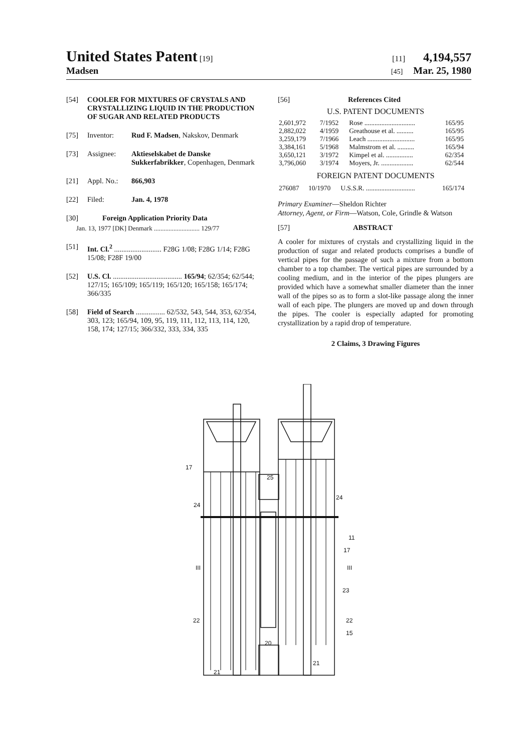United States Patent [19] [11] 4,194,557
Madsen [45] Mar. 25, 1980
[54] COOLER FOR MIXTURES OF CRYSTALS AND CRYSTALLIZING LIQUID IN THE PRODUCTION OF SUGAR AND RELATED PRODUCTS
[75] Inventor: Rud F. Madsen, Nakskov, Denmark
[73] Assignee: Aktieselskabet de Danske Sukkerfabrikker, Copenhagen, Denmark
[21] Appl. No.: 866,903
[22] Filed: Jan. 4, 1978
[30] Foreign Application Priority Data
Jan. 13, 1977 [DK] Denmark ............................ 129/77
[51] Int. Cl.<sup>2</sup> .......................... F28G 1/08; F28G 1/14; F28G 15/08; F28F 19/00
[52] U.S. Cl. ...................................... 165/94; 62/354; 62/544; 127/15; 165/109; 165/119; 165/120; 165/158; 165/174; 366/335
[58] Field of Search ................ 62/532, 543, 544, 353, 62/354, 303, 123; 165/94, 109, 95, 119, 111, 112, 113, 114, 120, 158, 174; 127/15; 366/332, 333, 334, 335
[56] References Cited
U.S. PATENT DOCUMENTS
| 2,601,972 | 7/1952 | Rose .............................. | 165/95 |
| 2,882,022 | 4/1959 | Greathouse et al. .......... | 165/95 |
| 3,259,179 | 7/1966 | Leach ............................ | 165/95 |
| 3,384,161 | 5/1968 | Malmstrom et al. .......... | 165/94 |
| 3,650,121 | 3/1972 | Kimpel et al. ................ | 62/354 |
| 3,796,060 | 3/1974 | Moyers, Jr. ................... | 62/544 |
FOREIGN PATENT DOCUMENTS
| 276087 | 10/1970 | U.S.S.R. ............................. | 165/174 |
Primary Examiner—Sheldon Richter
Attorney, Agent, or Firm—Watson, Cole, Grindle & Watson
[57] ABSTRACT
A cooler for mixtures of crystals and crystallizing liquid in the production of sugar and related products comprises a bundle of vertical pipes for the passage of such a mixture from a bottom chamber to a top chamber. The vertical pipes are surrounded by a cooling medium, and in the interior of the pipes plungers are provided which have a somewhat smaller diameter than the inner wall of the pipes so as to form a slot-like passage along the inner wall of each pipe. The plungers are moved up and down through the pipes. The cooler is especially adapted for promoting crystallization by a rapid drop of temperature.
2 Claims, 3 Drawing Figures
17
25
24
24
11
17
III
III
23
22
22
15
20
21
21